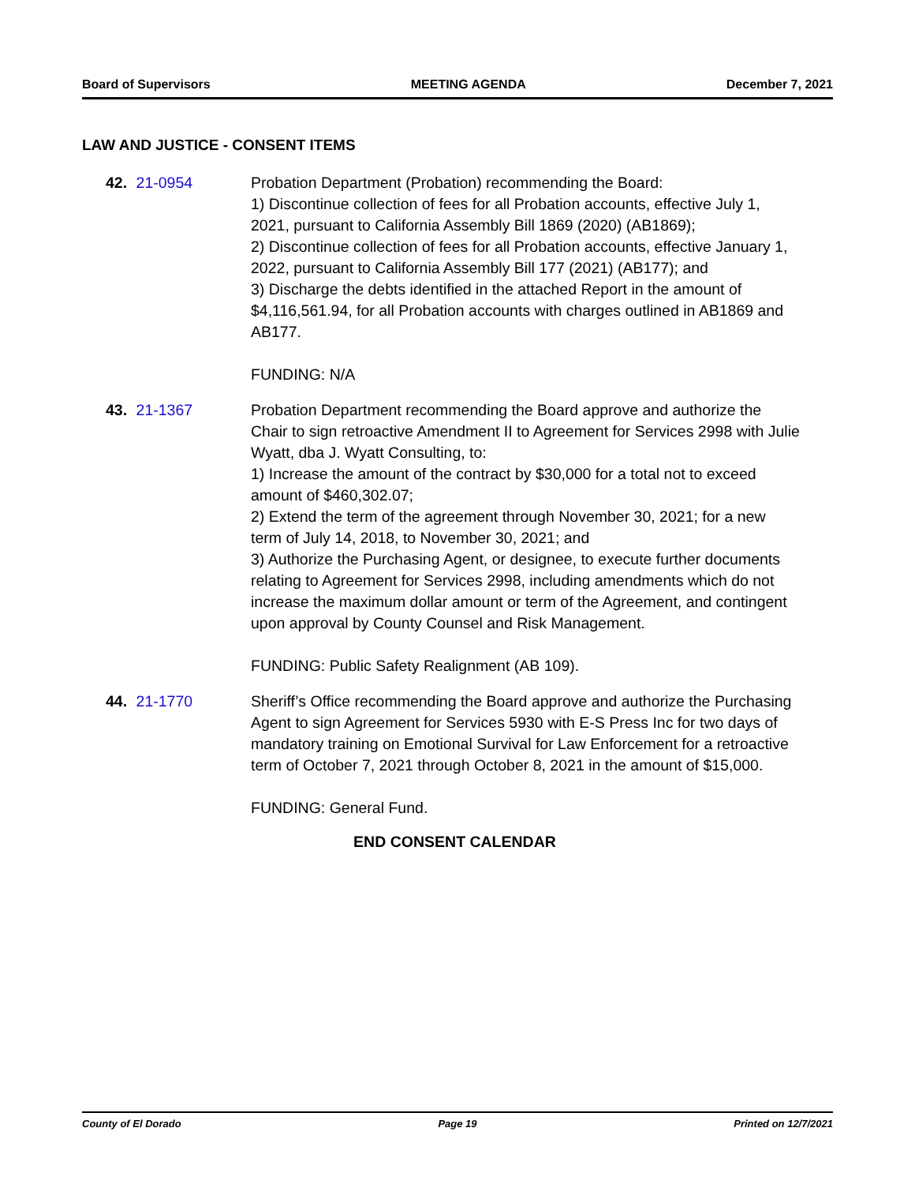Board of Supervisors MEETING AGENDA December 7, 2021
LAW AND JUSTICE - CONSENT ITEMS
42. 21-0954 Probation Department (Probation) recommending the Board:
1) Discontinue collection of fees for all Probation accounts, effective July 1, 2021, pursuant to California Assembly Bill 1869 (2020) (AB1869);
2) Discontinue collection of fees for all Probation accounts, effective January 1, 2022, pursuant to California Assembly Bill 177 (2021) (AB177); and
3) Discharge the debts identified in the attached Report in the amount of $4,116,561.94, for all Probation accounts with charges outlined in AB1869 and AB177.
FUNDING: N/A
43. 21-1367 Probation Department recommending the Board approve and authorize the Chair to sign retroactive Amendment II to Agreement for Services 2998 with Julie Wyatt, dba J. Wyatt Consulting, to:
1) Increase the amount of the contract by $30,000 for a total not to exceed amount of $460,302.07;
2) Extend the term of the agreement through November 30, 2021; for a new term of July 14, 2018, to November 30, 2021; and
3) Authorize the Purchasing Agent, or designee, to execute further documents relating to Agreement for Services 2998, including amendments which do not increase the maximum dollar amount or term of the Agreement, and contingent upon approval by County Counsel and Risk Management.
FUNDING: Public Safety Realignment (AB 109).
44. 21-1770 Sheriff’s Office recommending the Board approve and authorize the Purchasing Agent to sign Agreement for Services 5930 with E-S Press Inc for two days of mandatory training on Emotional Survival for Law Enforcement for a retroactive term of October 7, 2021 through October 8, 2021 in the amount of $15,000.
FUNDING: General Fund.
END CONSENT CALENDAR
County of El Dorado Page 19 Printed on 12/7/2021